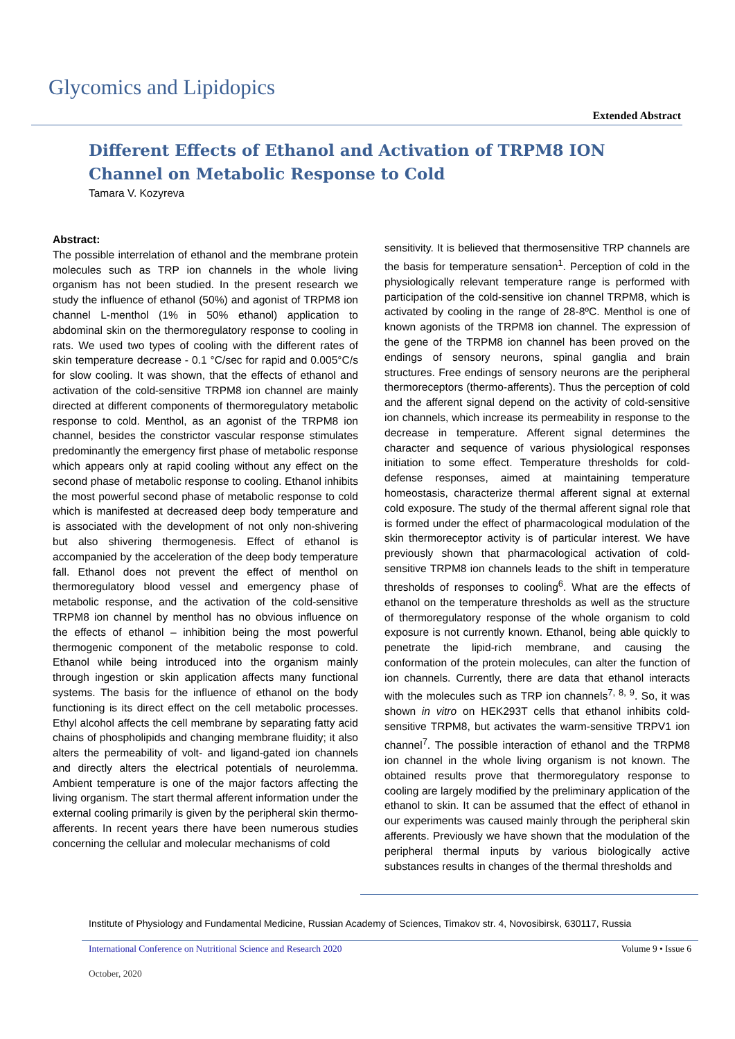Glycomics and Lipidopics
Extended Abstract
Different Effects of Ethanol and Activation of TRPM8 ION Channel on Metabolic Response to Cold
Tamara V. Kozyreva
Abstract:
The possible interrelation of ethanol and the membrane protein molecules such as TRP ion channels in the whole living organism has not been studied. In the present research we study the influence of ethanol (50%) and agonist of TRPM8 ion channel L-menthol (1% in 50% ethanol) application to abdominal skin on the thermoregulatory response to cooling in rats. We used two types of cooling with the different rates of skin temperature decrease - 0.1 °C/sec for rapid and 0.005°C/s for slow cooling. It was shown, that the effects of ethanol and activation of the cold-sensitive TRPM8 ion channel are mainly directed at different components of thermoregulatory metabolic response to cold. Menthol, as an agonist of the TRPM8 ion channel, besides the constrictor vascular response stimulates predominantly the emergency first phase of metabolic response which appears only at rapid cooling without any effect on the second phase of metabolic response to cooling. Ethanol inhibits the most powerful second phase of metabolic response to cold which is manifested at decreased deep body temperature and is associated with the development of not only non-shivering but also shivering thermogenesis. Effect of ethanol is accompanied by the acceleration of the deep body temperature fall. Ethanol does not prevent the effect of menthol on thermoregulatory blood vessel and emergency phase of metabolic response, and the activation of the cold-sensitive TRPM8 ion channel by menthol has no obvious influence on the effects of ethanol – inhibition being the most powerful thermogenic component of the metabolic response to cold. Ethanol while being introduced into the organism mainly through ingestion or skin application affects many functional systems. The basis for the influence of ethanol on the body functioning is its direct effect on the cell metabolic processes. Ethyl alcohol affects the cell membrane by separating fatty acid chains of phospholipids and changing membrane fluidity; it also alters the permeability of volt- and ligand-gated ion channels and directly alters the electrical potentials of neurolemma. Ambient temperature is one of the major factors affecting the living organism. The start thermal afferent information under the external cooling primarily is given by the peripheral skin thermo-afferents. In recent years there have been numerous studies concerning the cellular and molecular mechanisms of cold
sensitivity. It is believed that thermosensitive TRP channels are the basis for temperature sensation<sup>1</sup>. Perception of cold in the physiologically relevant temperature range is performed with participation of the cold-sensitive ion channel TRPM8, which is activated by cooling in the range of 28-8ºC. Menthol is one of known agonists of the TRPM8 ion channel. The expression of the gene of the TRPM8 ion channel has been proved on the endings of sensory neurons, spinal ganglia and brain structures. Free endings of sensory neurons are the peripheral thermoreceptors (thermo-afferents). Thus the perception of cold and the afferent signal depend on the activity of cold-sensitive ion channels, which increase its permeability in response to the decrease in temperature. Afferent signal determines the character and sequence of various physiological responses initiation to some effect. Temperature thresholds for cold-defense responses, aimed at maintaining temperature homeostasis, characterize thermal afferent signal at external cold exposure. The study of the thermal afferent signal role that is formed under the effect of pharmacological modulation of the skin thermoreceptor activity is of particular interest. We have previously shown that pharmacological activation of cold-sensitive TRPM8 ion channels leads to the shift in temperature thresholds of responses to cooling<sup>6</sup>. What are the effects of ethanol on the temperature thresholds as well as the structure of thermoregulatory response of the whole organism to cold exposure is not currently known. Ethanol, being able quickly to penetrate the lipid-rich membrane, and causing the conformation of the protein molecules, can alter the function of ion channels. Currently, there are data that ethanol interacts with the molecules such as TRP ion channels<sup>7, 8, 9</sup>. So, it was shown in vitro on HEK293T cells that ethanol inhibits cold-sensitive TRPM8, but activates the warm-sensitive TRPV1 ion channel<sup>7</sup>. The possible interaction of ethanol and the TRPM8 ion channel in the whole living organism is not known. The obtained results prove that thermoregulatory response to cooling are largely modified by the preliminary application of the ethanol to skin. It can be assumed that the effect of ethanol in our experiments was caused mainly through the peripheral skin afferents. Previously we have shown that the modulation of the peripheral thermal inputs by various biologically active substances results in changes of the thermal thresholds and
Institute of Physiology and Fundamental Medicine, Russian Academy of Sciences, Timakov str. 4, Novosibirsk, 630117, Russia
International Conference on Nutritional Science and Research 2020 Volume 9 • Issue 6
October, 2020